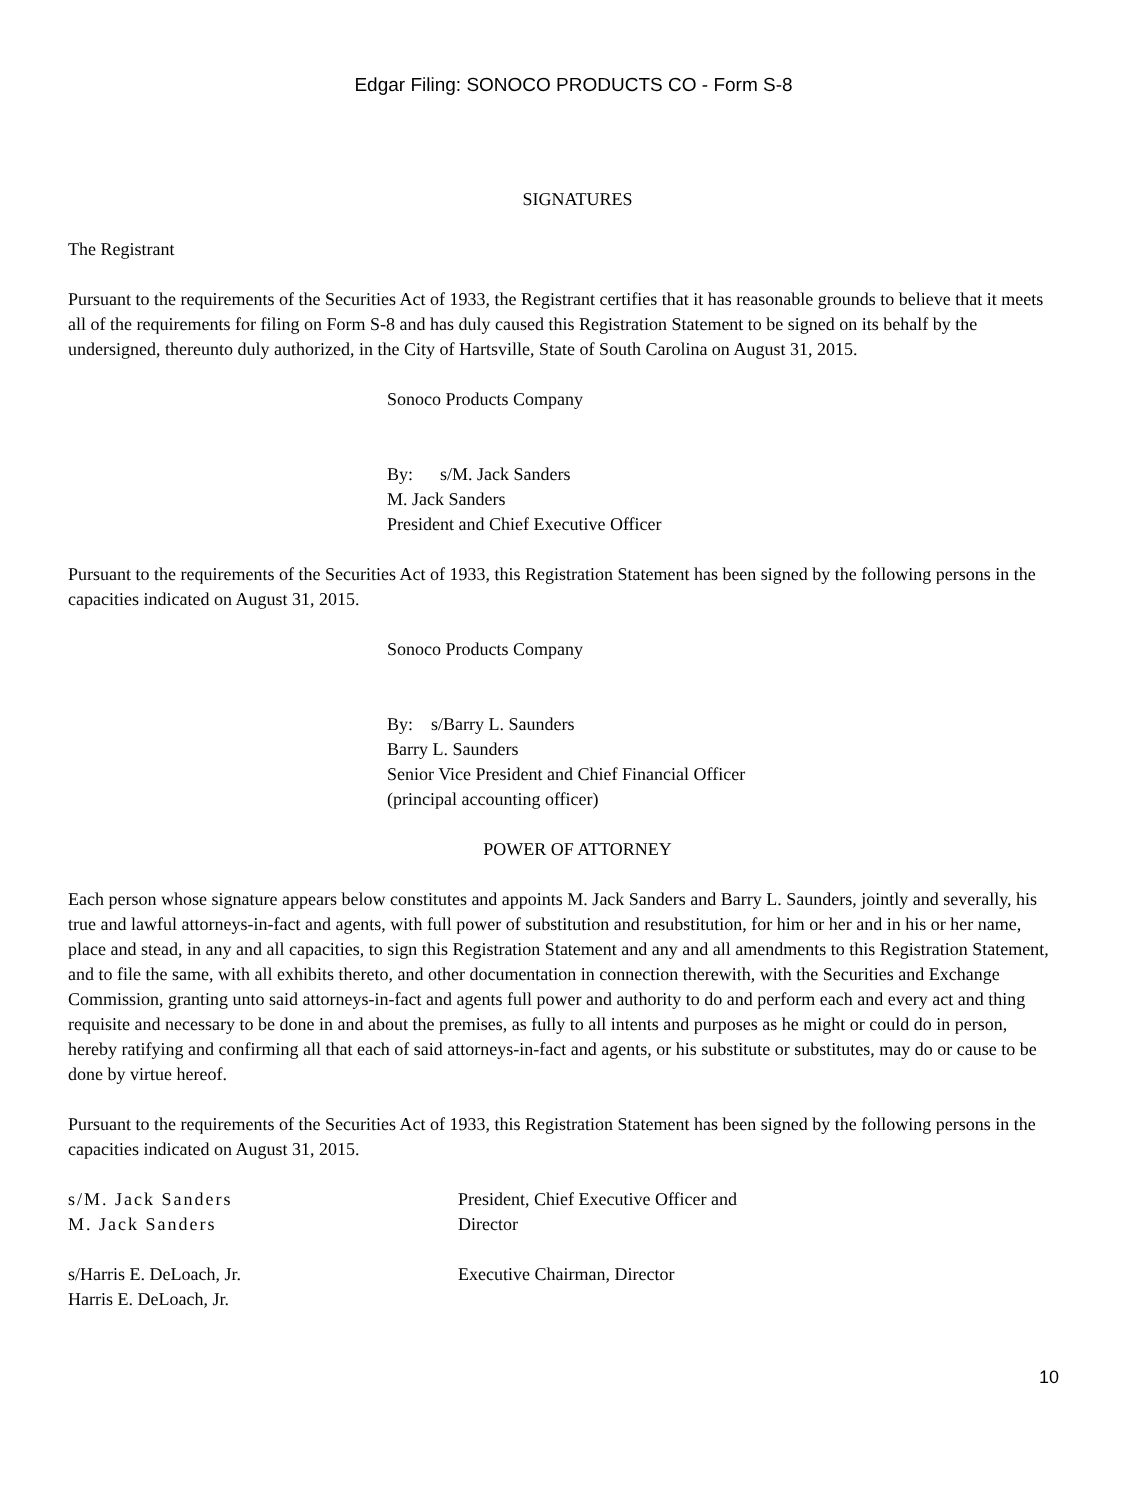Edgar Filing: SONOCO PRODUCTS CO - Form S-8
SIGNATURES
The Registrant
Pursuant to the requirements of the Securities Act of 1933, the Registrant certifies that it has reasonable grounds to believe that it meets all of the requirements for filing on Form S-8 and has duly caused this Registration Statement to be signed on its behalf by the undersigned, thereunto duly authorized, in the City of Hartsville, State of South Carolina on August 31, 2015.
Sonoco Products Company
By: s/M. Jack Sanders
M. Jack Sanders
President and Chief Executive Officer
Pursuant to the requirements of the Securities Act of 1933, this Registration Statement has been signed by the following persons in the capacities indicated on August 31, 2015.
Sonoco Products Company
By: s/Barry L. Saunders
Barry L. Saunders
Senior Vice President and Chief Financial Officer
(principal accounting officer)
POWER OF ATTORNEY
Each person whose signature appears below constitutes and appoints M. Jack Sanders and Barry L. Saunders, jointly and severally, his true and lawful attorneys-in-fact and agents, with full power of substitution and resubstitution, for him or her and in his or her name, place and stead, in any and all capacities, to sign this Registration Statement and any and all amendments to this Registration Statement, and to file the same, with all exhibits thereto, and other documentation in connection therewith, with the Securities and Exchange Commission, granting unto said attorneys-in-fact and agents full power and authority to do and perform each and every act and thing requisite and necessary to be done in and about the premises, as fully to all intents and purposes as he might or could do in person, hereby ratifying and confirming all that each of said attorneys-in-fact and agents, or his substitute or substitutes, may do or cause to be done by virtue hereof.
Pursuant to the requirements of the Securities Act of 1933, this Registration Statement has been signed by the following persons in the capacities indicated on August 31, 2015.
s/M. Jack Sanders
M. Jack Sanders
President, Chief Executive Officer and
Director
s/Harris E. DeLoach, Jr.
Harris E. DeLoach, Jr.
Executive Chairman, Director
10